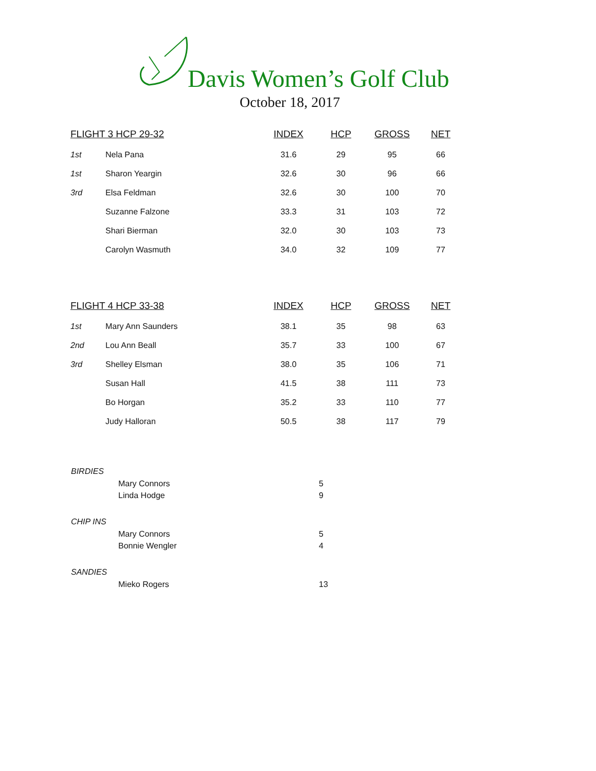Davis Women’s Golf Club
October 18, 2017
| FLIGHT 3 HCP 29-32 | | INDEX | HCP | GROSS | NET |
| --- | --- | --- | --- | --- | --- |
| 1st | Nela Pana | 31.6 | 29 | 95 | 66 |
| 1st | Sharon Yeargin | 32.6 | 30 | 96 | 66 |
| 3rd | Elsa Feldman | 32.6 | 30 | 100 | 70 |
| | Suzanne Falzone | 33.3 | 31 | 103 | 72 |
| | Shari Bierman | 32.0 | 30 | 103 | 73 |
| | Carolyn Wasmuth | 34.0 | 32 | 109 | 77 |
| FLIGHT 4 HCP 33-38 | | INDEX | HCP | GROSS | NET |
| --- | --- | --- | --- | --- | --- |
| 1st | Mary Ann Saunders | 38.1 | 35 | 98 | 63 |
| 2nd | Lou Ann Beall | 35.7 | 33 | 100 | 67 |
| 3rd | Shelley Elsman | 38.0 | 35 | 106 | 71 |
| | Susan Hall | 41.5 | 38 | 111 | 73 |
| | Bo Horgan | 35.2 | 33 | 110 | 77 |
| | Judy Halloran | 50.5 | 38 | 117 | 79 |
BIRDIES
Mary Connors 5
Linda Hodge 9
CHIP INS
Mary Connors 5
Bonnie Wengler 4
SANDIES
Mieko Rogers 13